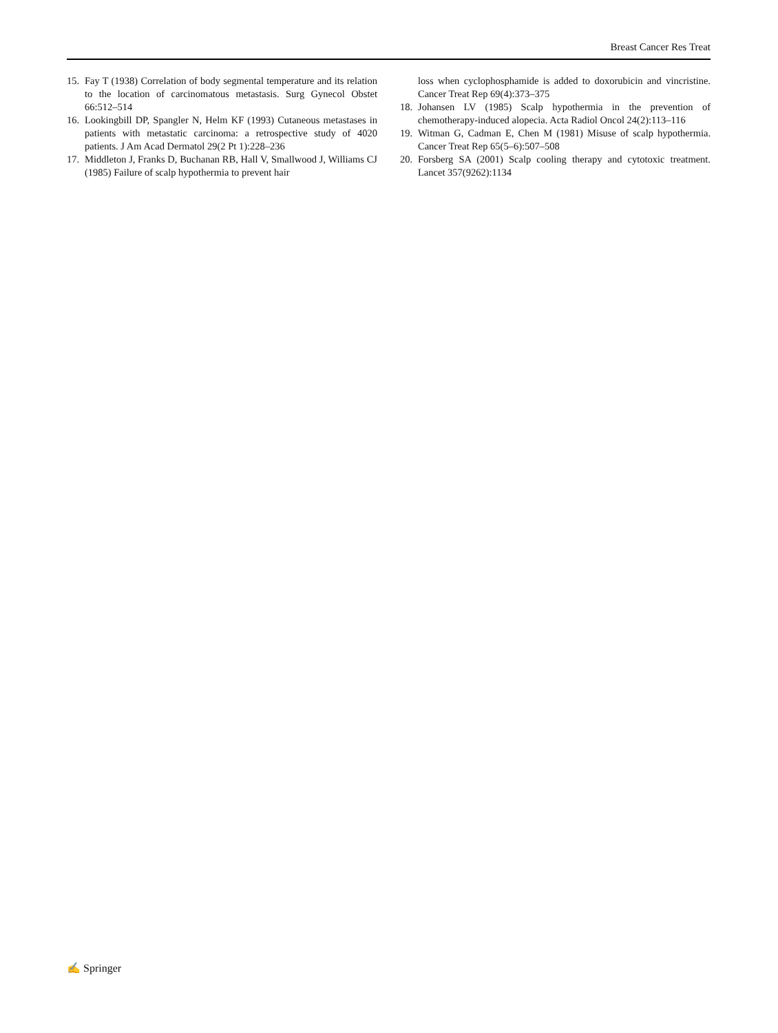Breast Cancer Res Treat
15. Fay T (1938) Correlation of body segmental temperature and its relation to the location of carcinomatous metastasis. Surg Gynecol Obstet 66:512–514
16. Lookingbill DP, Spangler N, Helm KF (1993) Cutaneous metastases in patients with metastatic carcinoma: a retrospective study of 4020 patients. J Am Acad Dermatol 29(2 Pt 1):228–236
17. Middleton J, Franks D, Buchanan RB, Hall V, Smallwood J, Williams CJ (1985) Failure of scalp hypothermia to prevent hair
loss when cyclophosphamide is added to doxorubicin and vincristine. Cancer Treat Rep 69(4):373–375
18. Johansen LV (1985) Scalp hypothermia in the prevention of chemotherapy-induced alopecia. Acta Radiol Oncol 24(2):113–116
19. Witman G, Cadman E, Chen M (1981) Misuse of scalp hypothermia. Cancer Treat Rep 65(5–6):507–508
20. Forsberg SA (2001) Scalp cooling therapy and cytotoxic treatment. Lancet 357(9262):1134
✍ Springer